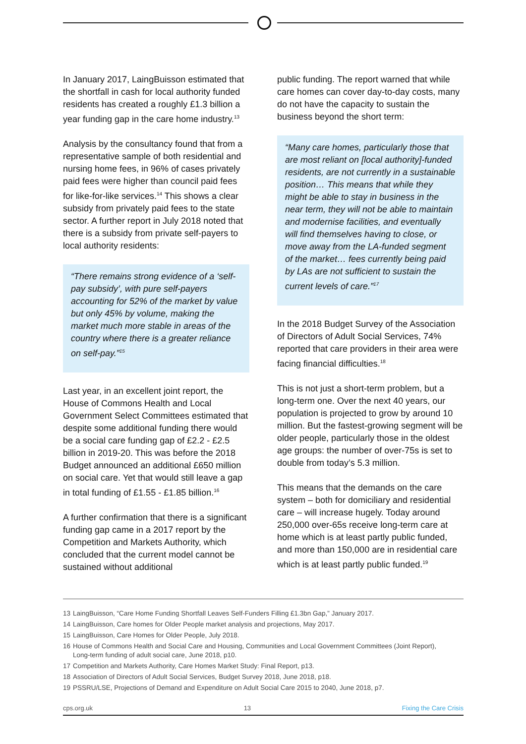In January 2017, LaingBuisson estimated that the shortfall in cash for local authority funded residents has created a roughly £1.3 billion a year funding gap in the care home industry.<sup>13</sup>
Analysis by the consultancy found that from a representative sample of both residential and nursing home fees, in 96% of cases privately paid fees were higher than council paid fees for like-for-like services.<sup>14</sup> This shows a clear subsidy from privately paid fees to the state sector. A further report in July 2018 noted that there is a subsidy from private self-payers to local authority residents:
“There remains strong evidence of a ‘self-pay subsidy’, with pure self-payers accounting for 52% of the market by value but only 45% by volume, making the market much more stable in areas of the country where there is a greater reliance on self-pay.”<sup>15</sup>
Last year, in an excellent joint report, the House of Commons Health and Local Government Select Committees estimated that despite some additional funding there would be a social care funding gap of £2.2 - £2.5 billion in 2019-20. This was before the 2018 Budget announced an additional £650 million on social care. Yet that would still leave a gap in total funding of £1.55 - £1.85 billion.<sup>16</sup>
A further confirmation that there is a significant funding gap came in a 2017 report by the Competition and Markets Authority, which concluded that the current model cannot be sustained without additional
public funding. The report warned that while care homes can cover day-to-day costs, many do not have the capacity to sustain the business beyond the short term:
“Many care homes, particularly those that are most reliant on [local authority]-funded residents, are not currently in a sustainable position… This means that while they might be able to stay in business in the near term, they will not be able to maintain and modernise facilities, and eventually will find themselves having to close, or move away from the LA-funded segment of the market… fees currently being paid by LAs are not sufficient to sustain the current levels of care.”<sup>17</sup>
In the 2018 Budget Survey of the Association of Directors of Adult Social Services, 74% reported that care providers in their area were facing financial difficulties.<sup>18</sup>
This is not just a short-term problem, but a long-term one. Over the next 40 years, our population is projected to grow by around 10 million. But the fastest-growing segment will be older people, particularly those in the oldest age groups: the number of over-75s is set to double from today’s 5.3 million.
This means that the demands on the care system – both for domiciliary and residential care – will increase hugely. Today around 250,000 over-65s receive long-term care at home which is at least partly public funded, and more than 150,000 are in residential care which is at least partly public funded.<sup>19</sup>
13 LaingBuisson, “Care Home Funding Shortfall Leaves Self-Funders Filling £1.3bn Gap,” January 2017.
14 LaingBuisson, Care homes for Older People market analysis and projections, May 2017.
15 LaingBuisson, Care Homes for Older People, July 2018.
16 House of Commons Health and Social Care and Housing, Communities and Local Government Committees (Joint Report), Long-term funding of adult social care, June 2018, p10.
17 Competition and Markets Authority, Care Homes Market Study: Final Report, p13.
18 Association of Directors of Adult Social Services, Budget Survey 2018, June 2018, p18.
19 PSSRU/LSE, Projections of Demand and Expenditure on Adult Social Care 2015 to 2040, June 2018, p7.
cps.org.uk 13 Fixing the Care Crisis